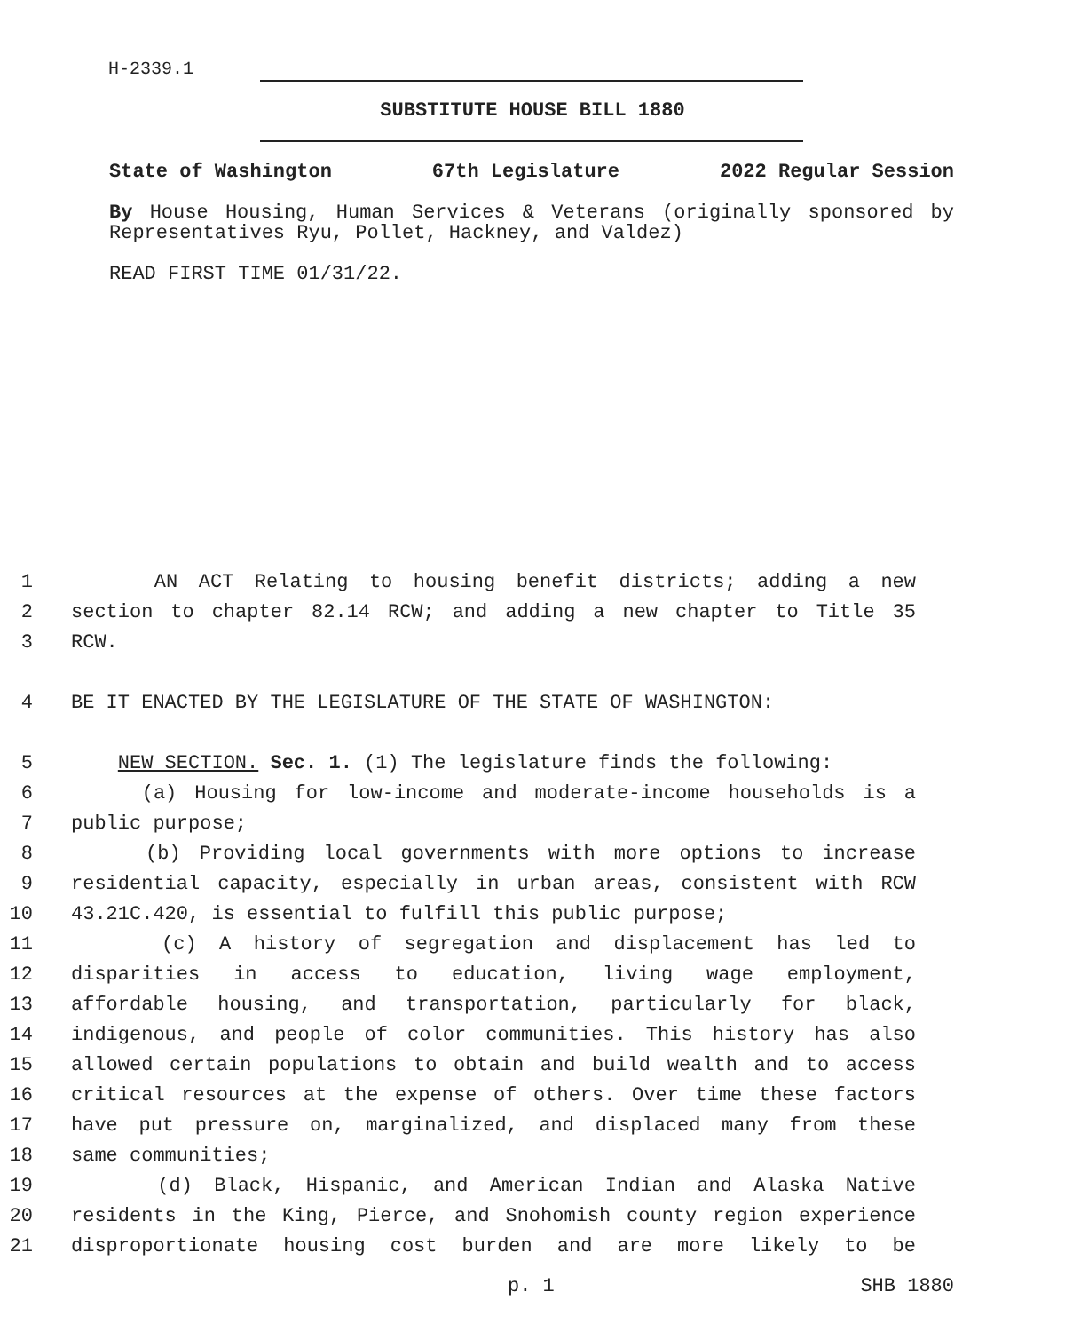H-2339.1
SUBSTITUTE HOUSE BILL 1880
State of Washington 67th Legislature 2022 Regular Session
By House Housing, Human Services & Veterans (originally sponsored by Representatives Ryu, Pollet, Hackney, and Valdez)
READ FIRST TIME 01/31/22.
1 AN ACT Relating to housing benefit districts; adding a new
2 section to chapter 82.14 RCW; and adding a new chapter to Title 35
3 RCW.
4 BE IT ENACTED BY THE LEGISLATURE OF THE STATE OF WASHINGTON:
5 NEW SECTION. Sec. 1. (1) The legislature finds the following:
6 (a) Housing for low-income and moderate-income households is a
7 public purpose;
8 (b) Providing local governments with more options to increase
9 residential capacity, especially in urban areas, consistent with RCW
10 43.21C.420, is essential to fulfill this public purpose;
11 (c) A history of segregation and displacement has led to
12 disparities in access to education, living wage employment,
13 affordable housing, and transportation, particularly for black,
14 indigenous, and people of color communities. This history has also
15 allowed certain populations to obtain and build wealth and to access
16 critical resources at the expense of others. Over time these factors
17 have put pressure on, marginalized, and displaced many from these
18 same communities;
19 (d) Black, Hispanic, and American Indian and Alaska Native
20 residents in the King, Pierce, and Snohomish county region experience
21 disproportionate housing cost burden and are more likely to be
p. 1 SHB 1880